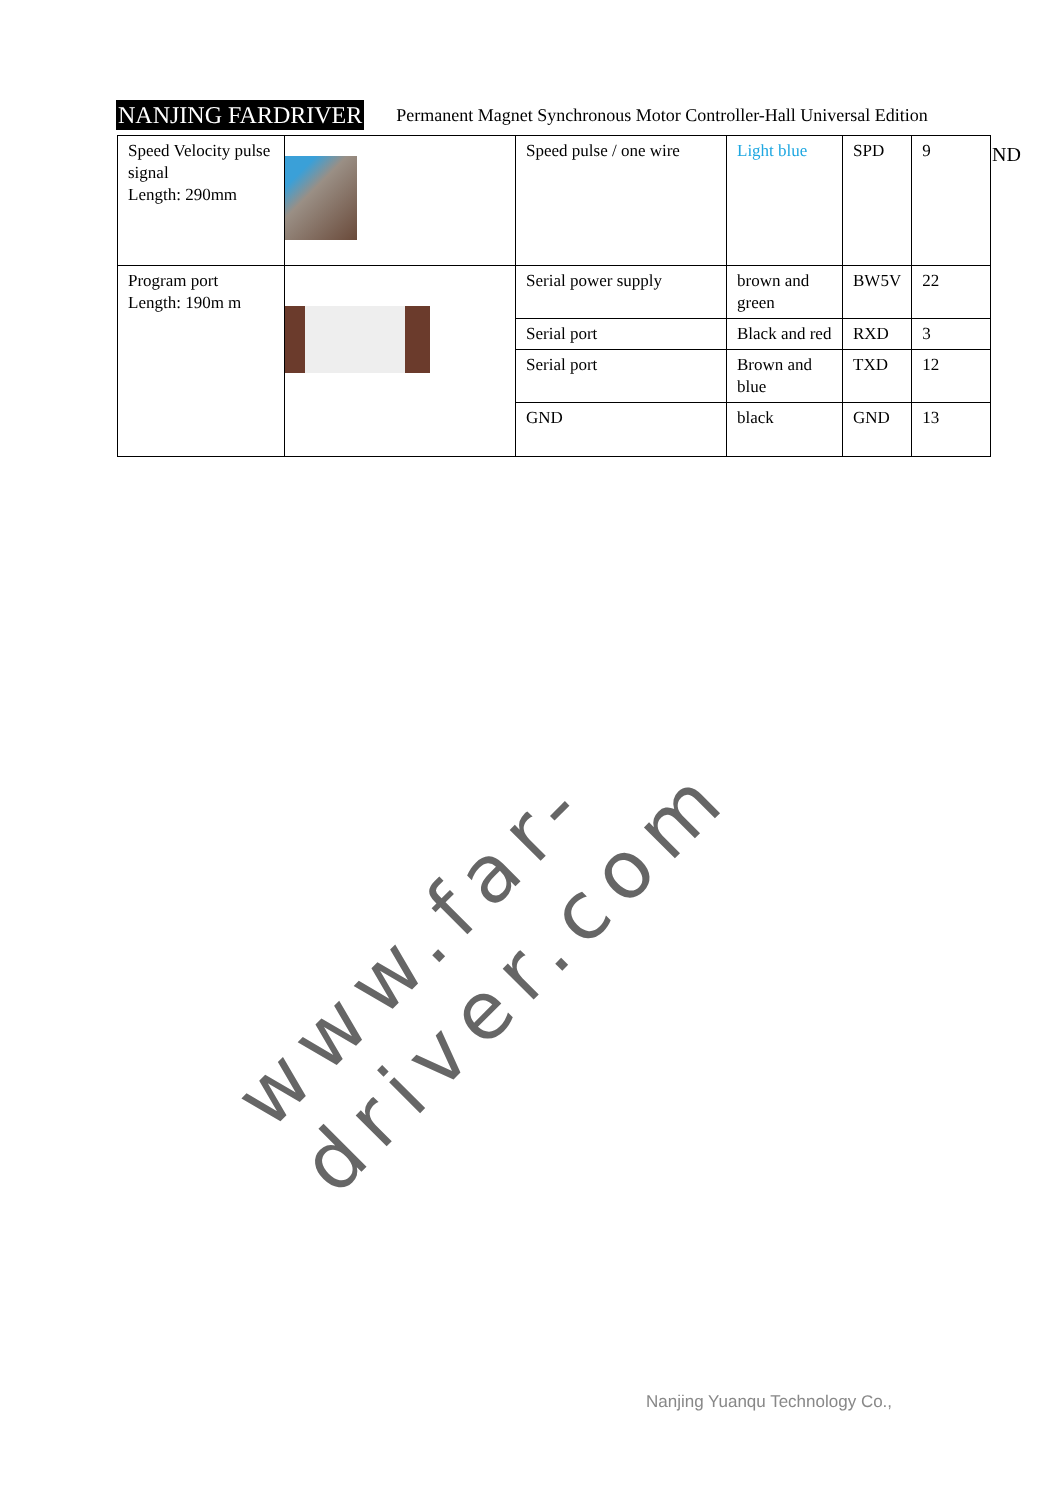NANJING FARDRIVER Permanent Magnet Synchronous Motor Controller-Hall Universal Edition
| Speed Velocity pulse signal Length: 290mm | | Speed pulse / one wire | Light blue | SPD | 9 |
| Program port Length: 190m m | | Serial power supply | brown and green | BW5V | 22 |
| | | Serial port | Black and red | RXD | 3 |
| | | Serial port | Brown and blue | TXD | 12 |
| | | GND | black | GND | 13 |
ND
www.far-driver.com
Nanjing Yuanqu Technology Co.,